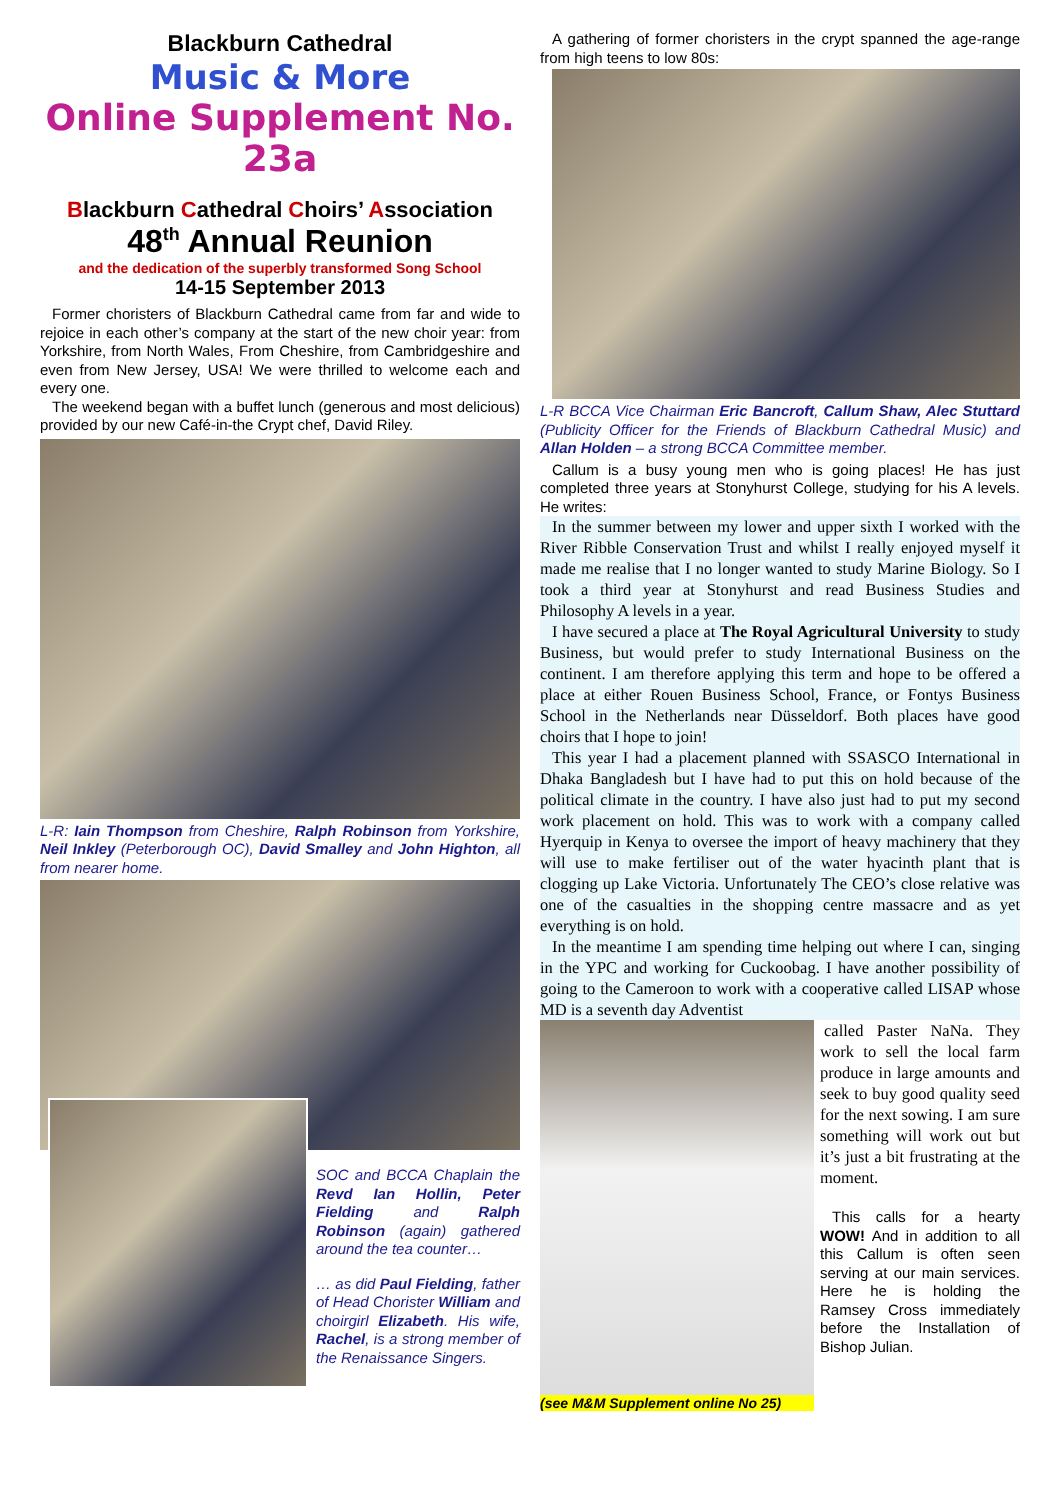Blackburn Cathedral
Music & More
Online Supplement No. 23a
Blackburn Cathedral Choirs’ Association
48<sup>th</sup> Annual Reunion
and the dedication of the superbly transformed Song School
14-15 September 2013
Former choristers of Blackburn Cathedral came from far and wide to rejoice in each other’s company at the start of the new choir year: from Yorkshire, from North Wales, From Cheshire, from Cambridgeshire and even from New Jersey, USA! We were thrilled to welcome each and every one.
The weekend began with a buffet lunch (generous and most delicious) provided by our new Café-in-the Crypt chef, David Riley.
L-R: Iain Thompson from Cheshire, Ralph Robinson from Yorkshire, Neil Inkley (Peterborough OC), David Smalley and John Highton, all from nearer home.
SOC and BCCA Chaplain the Revd Ian Hollin, Peter Fielding and Ralph Robinson (again) gathered around the tea counter…
… as did Paul Fielding, father of Head Chorister William and choirgirl Elizabeth. His wife, Rachel, is a strong member of the Renaissance Singers.
A gathering of former choristers in the crypt spanned the age-range from high teens to low 80s:
L-R BCCA Vice Chairman Eric Bancroft, Callum Shaw, Alec Stuttard (Publicity Officer for the Friends of Blackburn Cathedral Music) and Allan Holden – a strong BCCA Committee member.
Callum is a busy young men who is going places! He has just completed three years at Stonyhurst College, studying for his A levels. He writes:
In the summer between my lower and upper sixth I worked with the River Ribble Conservation Trust and whilst I really enjoyed myself it made me realise that I no longer wanted to study Marine Biology. So I took a third year at Stonyhurst and read Business Studies and Philosophy A levels in a year.
I have secured a place at The Royal Agricultural University to study Business, but would prefer to study International Business on the continent. I am therefore applying this term and hope to be offered a place at either Rouen Business School, France, or Fontys Business School in the Netherlands near Düsseldorf. Both places have good choirs that I hope to join!
This year I had a placement planned with SSASCO International in Dhaka Bangladesh but I have had to put this on hold because of the political climate in the country. I have also just had to put my second work placement on hold. This was to work with a company called Hyerquip in Kenya to oversee the import of heavy machinery that they will use to make fertiliser out of the water hyacinth plant that is clogging up Lake Victoria. Unfortunately The CEO’s close relative was one of the casualties in the shopping centre massacre and as yet everything is on hold.
In the meantime I am spending time helping out where I can, singing in the YPC and working for Cuckoobag. I have another possibility of going to the Cameroon to work with a cooperative called LISAP whose MD is a seventh day Adventist
(see M&M Supplement online No 25)
called Paster NaNa. They work to sell the local farm produce in large amounts and seek to buy good quality seed for the next sowing. I am sure something will work out but it’s just a bit frustrating at the moment.
This calls for a hearty WOW! And in addition to all this Callum is often seen serving at our main services. Here he is holding the Ramsey Cross immediately before the Installation of Bishop Julian.